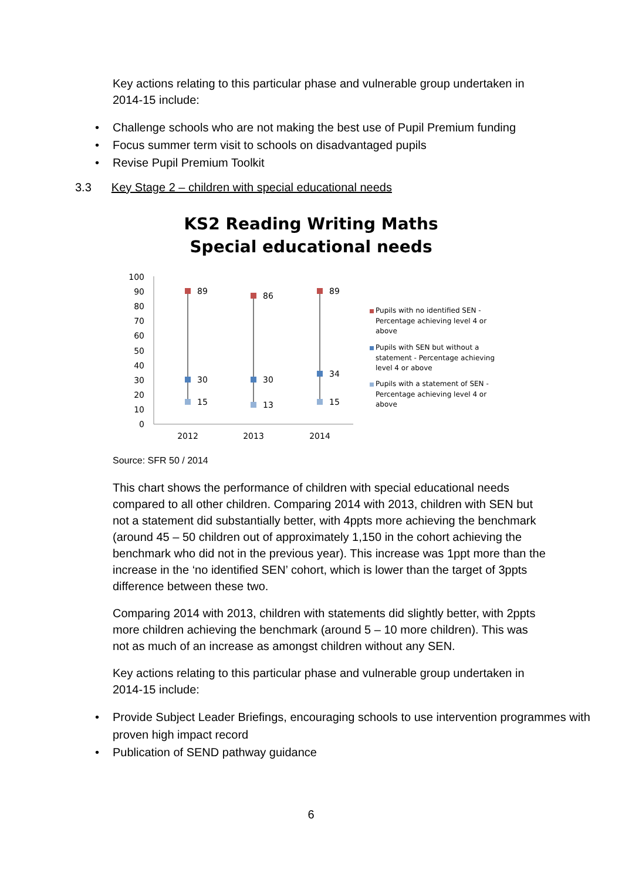Key actions relating to this particular phase and vulnerable group undertaken in 2014-15 include:
• Challenge schools who are not making the best use of Pupil Premium funding
• Focus summer term visit to schools on disadvantaged pupils
• Revise Pupil Premium Toolkit
3.3 Key Stage 2 – children with special educational needs
KS2 Reading Writing Maths
Special educational needs
100
90
80
70
60
50
40
30
20
10
0
89
86
89
30
30
34
15
13
15
2012
2013
2014
Pupils with no identified SEN -
Percentage achieving level 4 or
above
Pupils with SEN but without a
statement - Percentage achieving
level 4 or above
Pupils with a statement of SEN -
Percentage achieving level 4 or
above
Source: SFR 50 / 2014
This chart shows the performance of children with special educational needs compared to all other children. Comparing 2014 with 2013, children with SEN but not a statement did substantially better, with 4ppts more achieving the benchmark (around 45 – 50 children out of approximately 1,150 in the cohort achieving the benchmark who did not in the previous year). This increase was 1ppt more than the increase in the ‘no identified SEN’ cohort, which is lower than the target of 3ppts difference between these two.
Comparing 2014 with 2013, children with statements did slightly better, with 2ppts more children achieving the benchmark (around 5 – 10 more children). This was not as much of an increase as amongst children without any SEN.
Key actions relating to this particular phase and vulnerable group undertaken in 2014-15 include:
• Provide Subject Leader Briefings, encouraging schools to use intervention programmes with proven high impact record
• Publication of SEND pathway guidance
6